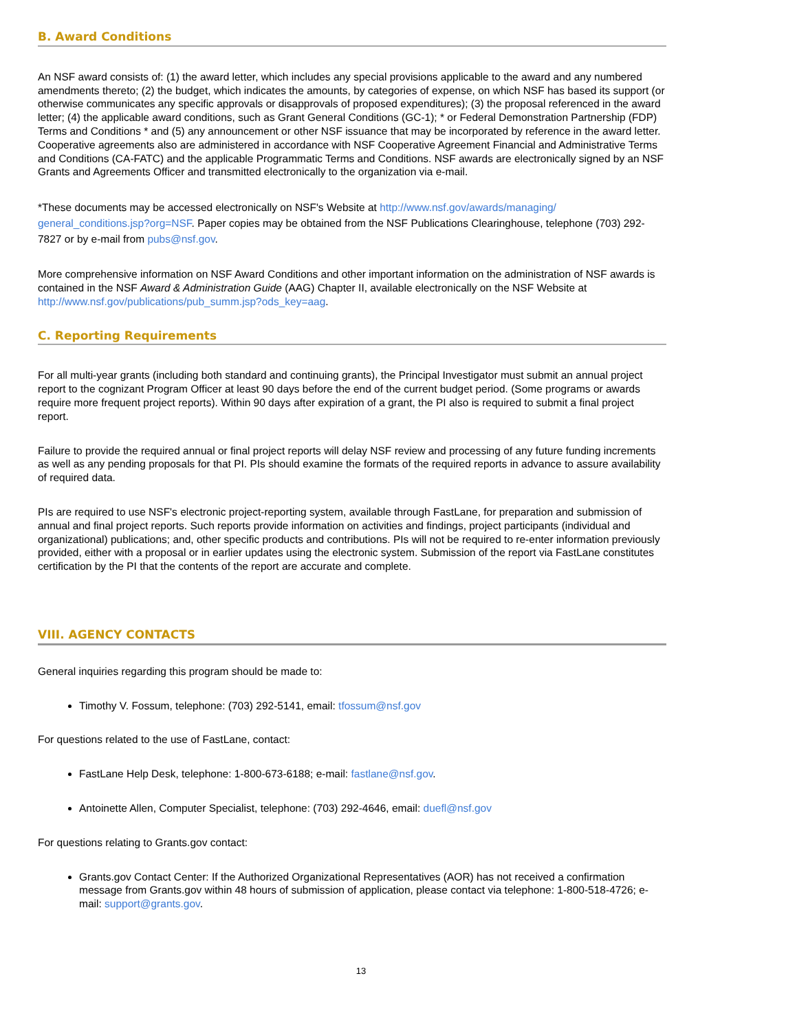B. Award Conditions
An NSF award consists of: (1) the award letter, which includes any special provisions applicable to the award and any numbered amendments thereto; (2) the budget, which indicates the amounts, by categories of expense, on which NSF has based its support (or otherwise communicates any specific approvals or disapprovals of proposed expenditures); (3) the proposal referenced in the award letter; (4) the applicable award conditions, such as Grant General Conditions (GC-1); * or Federal Demonstration Partnership (FDP) Terms and Conditions * and (5) any announcement or other NSF issuance that may be incorporated by reference in the award letter. Cooperative agreements also are administered in accordance with NSF Cooperative Agreement Financial and Administrative Terms and Conditions (CA-FATC) and the applicable Programmatic Terms and Conditions. NSF awards are electronically signed by an NSF Grants and Agreements Officer and transmitted electronically to the organization via e-mail.
*These documents may be accessed electronically on NSF's Website at http://www.nsf.gov/awards/managing/ general_conditions.jsp?org=NSF. Paper copies may be obtained from the NSF Publications Clearinghouse, telephone (703) 292-7827 or by e-mail from pubs@nsf.gov.
More comprehensive information on NSF Award Conditions and other important information on the administration of NSF awards is contained in the NSF Award & Administration Guide (AAG) Chapter II, available electronically on the NSF Website at http://www.nsf.gov/publications/pub_summ.jsp?ods_key=aag.
C. Reporting Requirements
For all multi-year grants (including both standard and continuing grants), the Principal Investigator must submit an annual project report to the cognizant Program Officer at least 90 days before the end of the current budget period. (Some programs or awards require more frequent project reports). Within 90 days after expiration of a grant, the PI also is required to submit a final project report.
Failure to provide the required annual or final project reports will delay NSF review and processing of any future funding increments as well as any pending proposals for that PI. PIs should examine the formats of the required reports in advance to assure availability of required data.
PIs are required to use NSF's electronic project-reporting system, available through FastLane, for preparation and submission of annual and final project reports. Such reports provide information on activities and findings, project participants (individual and organizational) publications; and, other specific products and contributions. PIs will not be required to re-enter information previously provided, either with a proposal or in earlier updates using the electronic system. Submission of the report via FastLane constitutes certification by the PI that the contents of the report are accurate and complete.
VIII. AGENCY CONTACTS
General inquiries regarding this program should be made to:
Timothy V. Fossum, telephone: (703) 292-5141, email: tfossum@nsf.gov
For questions related to the use of FastLane, contact:
FastLane Help Desk, telephone: 1-800-673-6188; e-mail: fastlane@nsf.gov.
Antoinette Allen, Computer Specialist, telephone: (703) 292-4646, email: duefl@nsf.gov
For questions relating to Grants.gov contact:
Grants.gov Contact Center: If the Authorized Organizational Representatives (AOR) has not received a confirmation message from Grants.gov within 48 hours of submission of application, please contact via telephone: 1-800-518-4726; e-mail: support@grants.gov.
13